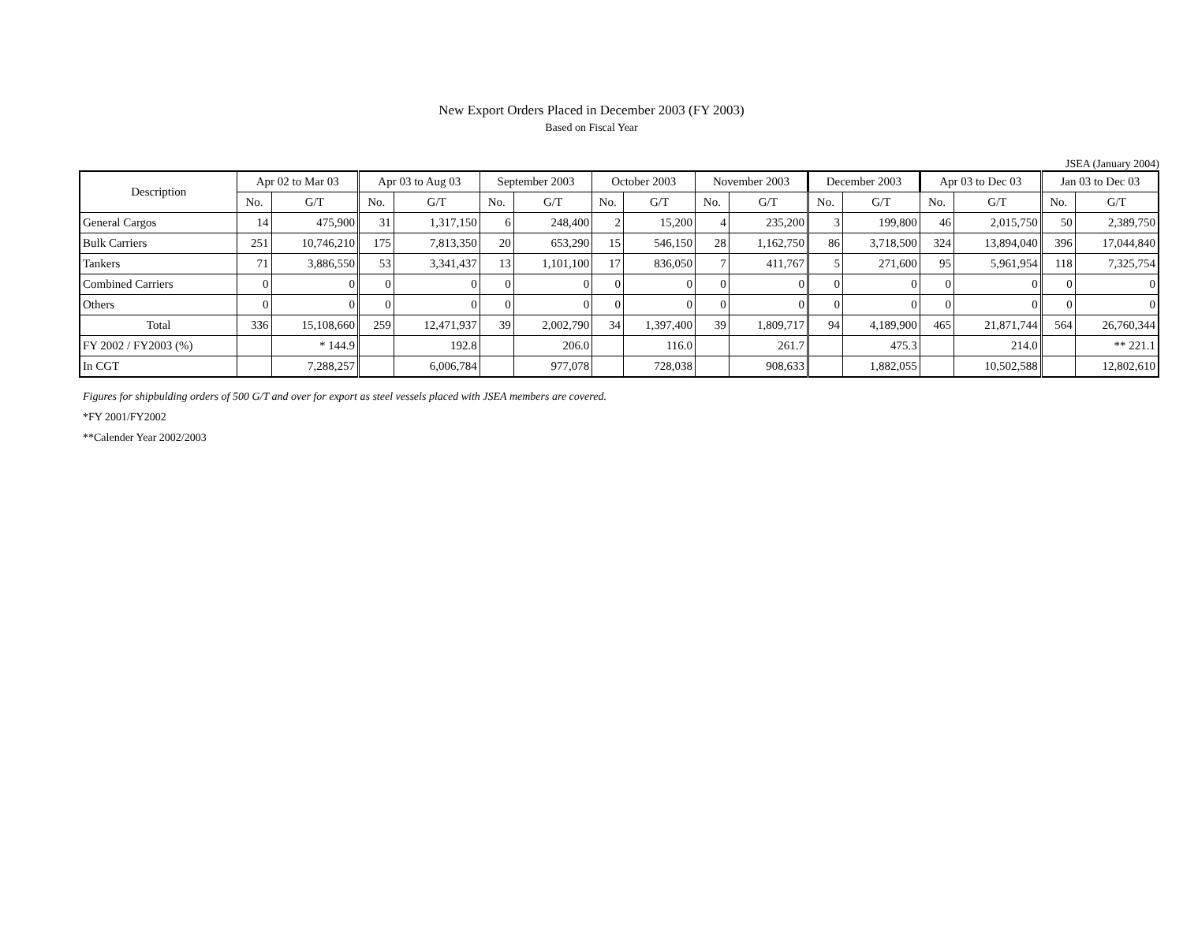New Export Orders Placed in December 2003 (FY 2003)
Based on Fiscal Year
JSEA (January 2004)
| Description | Apr 02 to Mar 03 | | Apr 03 to Aug 03 | | September 2003 | | October 2003 | | November 2003 | | December 2003 | | Apr 03 to Dec 03 | | Jan 03 to Dec 03 | |
| --- | --- | --- | --- | --- | --- | --- | --- | --- | --- | --- | --- | --- | --- | --- | --- | --- |
| | No. | G/T | No. | G/T | No. | G/T | No. | G/T | No. | G/T | No. | G/T | No. | G/T | No. | G/T |
| General Cargos | 14 | 475,900 | 31 | 1,317,150 | 6 | 248,400 | 2 | 15,200 | 4 | 235,200 | 3 | 199,800 | 46 | 2,015,750 | 50 | 2,389,750 |
| Bulk Carriers | 251 | 10,746,210 | 175 | 7,813,350 | 20 | 653,290 | 15 | 546,150 | 28 | 1,162,750 | 86 | 3,718,500 | 324 | 13,894,040 | 396 | 17,044,840 |
| Tankers | 71 | 3,886,550 | 53 | 3,341,437 | 13 | 1,101,100 | 17 | 836,050 | 7 | 411,767 | 5 | 271,600 | 95 | 5,961,954 | 118 | 7,325,754 |
| Combined Carriers | 0 | 0 | 0 | 0 | 0 | 0 | 0 | 0 | 0 | 0 | 0 | 0 | 0 | 0 | 0 | 0 |
| Others | 0 | 0 | 0 | 0 | 0 | 0 | 0 | 0 | 0 | 0 | 0 | 0 | 0 | 0 | 0 | 0 |
| Total | 336 | 15,108,660 | 259 | 12,471,937 | 39 | 2,002,790 | 34 | 1,397,400 | 39 | 1,809,717 | 94 | 4,189,900 | 465 | 21,871,744 | 564 | 26,760,344 |
| FY 2002 / FY2003 (%) | | * 144.9 | | 192.8 | | 206.0 | | 116.0 | | 261.7 | | 475.3 | | 214.0 | | ** 221.1 |
| In CGT | | 7,288,257 | | 6,006,784 | | 977,078 | | 728,038 | | 908,633 | | 1,882,055 | | 10,502,588 | | 12,802,610 |
Figures for shipbulding orders of 500 G/T and over for export as steel vessels placed with JSEA members are covered.
*FY 2001/FY2002
**Calender Year 2002/2003